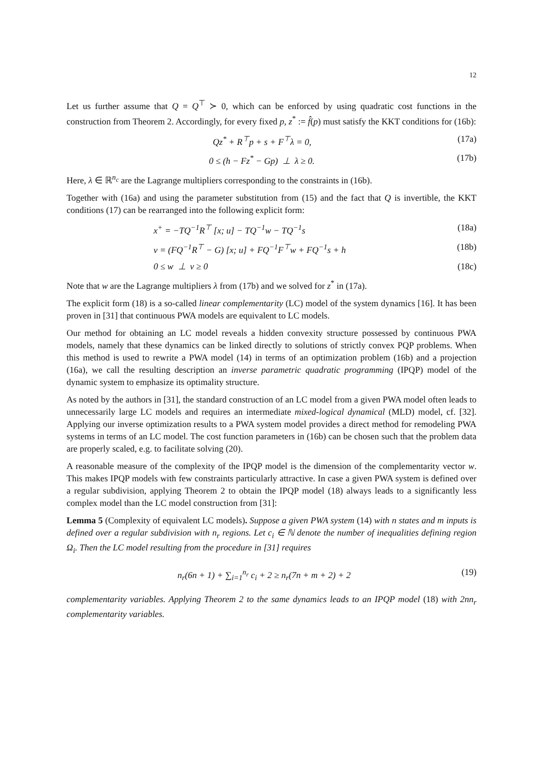12
Let us further assume that Q = Q<sup>⊤</sup> ≻ 0, which can be enforced by using quadratic cost functions in the construction from Theorem 2. Accordingly, for every fixed p, z<sup>*</sup> := f̂(p) must satisfy the KKT conditions for (16b):
Qz<sup>*</sup> + R<sup>⊤</sup>p + s + F<sup>⊤</sup>λ = 0, (17a)
0 ≤ (h − Fz<sup>*</sup> − Gp) ⊥ λ ≥ 0. (17b)
Here, λ ∈ ℝ<sup>n<sub>c</sub></sup> are the Lagrange multipliers corresponding to the constraints in (16b).
Together with (16a) and using the parameter substitution from (15) and the fact that Q is invertible, the KKT conditions (17) can be rearranged into the following explicit form:
x<sup>+</sup> = −TQ<sup>−1</sup>R<sup>⊤</sup> [x; u] − TQ<sup>−1</sup>w − TQ<sup>−1</sup>s (18a)
v = (FQ<sup>−1</sup>R<sup>⊤</sup> − G) [x; u] + FQ<sup>−1</sup>F<sup>⊤</sup>w + FQ<sup>−1</sup>s + h (18b)
0 ≤ w ⊥ v ≥ 0 (18c)
Note that w are the Lagrange multipliers λ from (17b) and we solved for z<sup>*</sup> in (17a).
The explicit form (18) is a so-called linear complementarity (LC) model of the system dynamics [16]. It has been proven in [31] that continuous PWA models are equivalent to LC models.
Our method for obtaining an LC model reveals a hidden convexity structure possessed by continuous PWA models, namely that these dynamics can be linked directly to solutions of strictly convex PQP problems. When this method is used to rewrite a PWA model (14) in terms of an optimization problem (16b) and a projection (16a), we call the resulting description an inverse parametric quadratic programming (IPQP) model of the dynamic system to emphasize its optimality structure.
As noted by the authors in [31], the standard construction of an LC model from a given PWA model often leads to unnecessarily large LC models and requires an intermediate mixed-logical dynamical (MLD) model, cf. [32]. Applying our inverse optimization results to a PWA system model provides a direct method for remodeling PWA systems in terms of an LC model. The cost function parameters in (16b) can be chosen such that the problem data are properly scaled, e.g. to facilitate solving (20).
A reasonable measure of the complexity of the IPQP model is the dimension of the complementarity vector w. This makes IPQP models with few constraints particularly attractive. In case a given PWA system is defined over a regular subdivision, applying Theorem 2 to obtain the IPQP model (18) always leads to a significantly less complex model than the LC model construction from [31]:
Lemma 5 (Complexity of equivalent LC models). Suppose a given PWA system (14) with n states and m inputs is defined over a regular subdivision with n<sub>r</sub> regions. Let c<sub>i</sub> ∈ ℕ denote the number of inequalities defining region Ω<sub>i</sub>. Then the LC model resulting from the procedure in [31] requires
n<sub>r</sub>(6n + 1) + ∑<sub>i=1</sub><sup>n<sub>r</sub></sup> c<sub>i</sub> + 2 ≥ n<sub>r</sub>(7n + m + 2) + 2 (19)
complementarity variables. Applying Theorem 2 to the same dynamics leads to an IPQP model (18) with 2nn<sub>r</sub> complementarity variables.